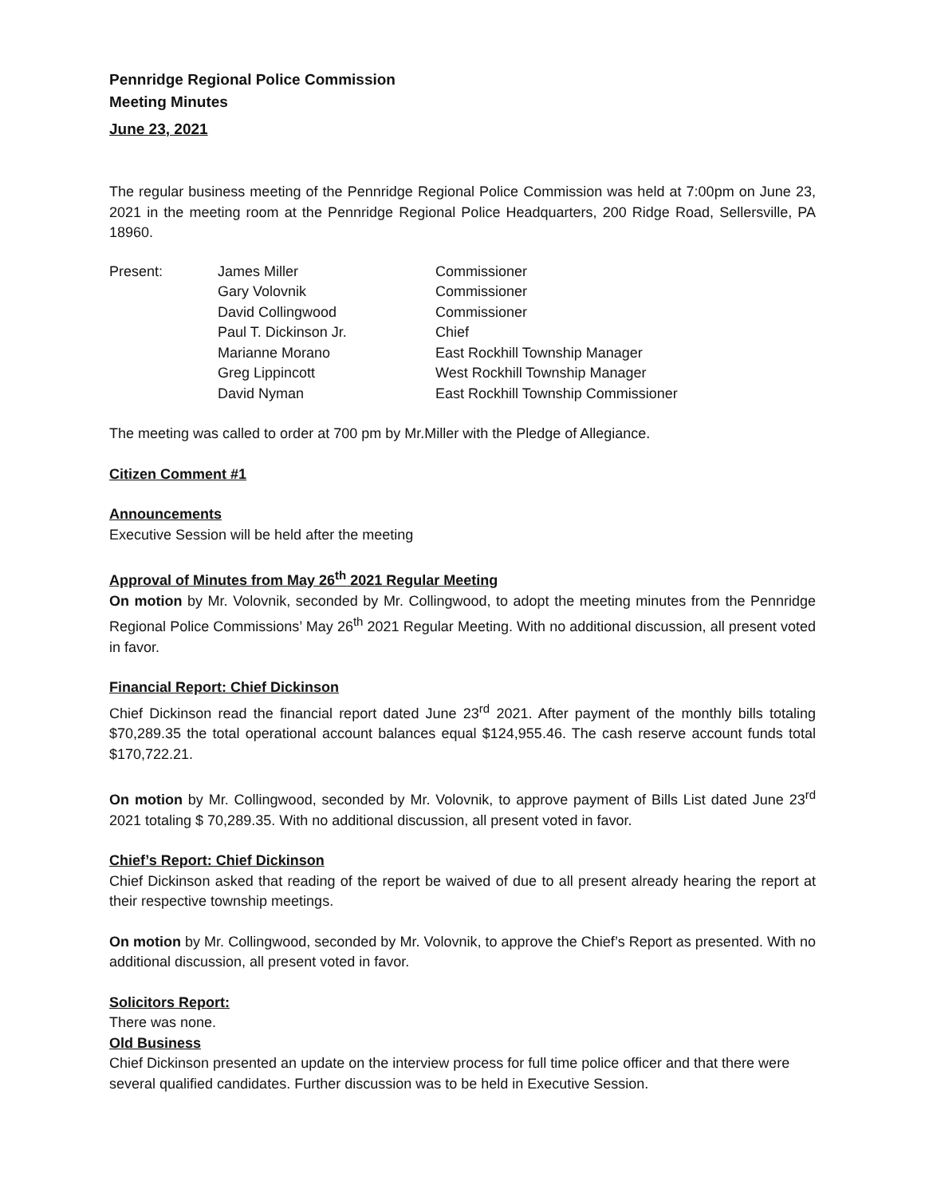Pennridge Regional Police Commission
Meeting Minutes
June 23, 2021
The regular business meeting of the Pennridge Regional Police Commission was held at 7:00pm on June 23, 2021 in the meeting room at the Pennridge Regional Police Headquarters, 200 Ridge Road, Sellersville, PA 18960.
| Present: | James Miller | Commissioner |
| | Gary Volovnik | Commissioner |
| | David Collingwood | Commissioner |
| | Paul T. Dickinson Jr. | Chief |
| | Marianne Morano | East Rockhill Township Manager |
| | Greg Lippincott | West Rockhill Township Manager |
| | David Nyman | East Rockhill Township Commissioner |
The meeting was called to order at 700 pm by Mr.Miller with the Pledge of Allegiance.
Citizen Comment #1
Announcements
Executive Session will be held after the meeting
Approval of Minutes from May 26<sup>th</sup> 2021 Regular Meeting
On motion by Mr. Volovnik, seconded by Mr. Collingwood, to adopt the meeting minutes from the Pennridge Regional Police Commissions’ May 26<sup>th</sup> 2021 Regular Meeting. With no additional discussion, all present voted in favor.
Financial Report: Chief Dickinson
Chief Dickinson read the financial report dated June 23<sup>rd</sup> 2021. After payment of the monthly bills totaling $70,289.35 the total operational account balances equal $124,955.46. The cash reserve account funds total $170,722.21.
On motion by Mr. Collingwood, seconded by Mr. Volovnik, to approve payment of Bills List dated June 23<sup>rd</sup> 2021 totaling $ 70,289.35. With no additional discussion, all present voted in favor.
Chief’s Report: Chief Dickinson
Chief Dickinson asked that reading of the report be waived of due to all present already hearing the report at their respective township meetings.
On motion by Mr. Collingwood, seconded by Mr. Volovnik, to approve the Chief’s Report as presented. With no additional discussion, all present voted in favor.
Solicitors Report:
There was none.
Old Business
Chief Dickinson presented an update on the interview process for full time police officer and that there were several qualified candidates. Further discussion was to be held in Executive Session.